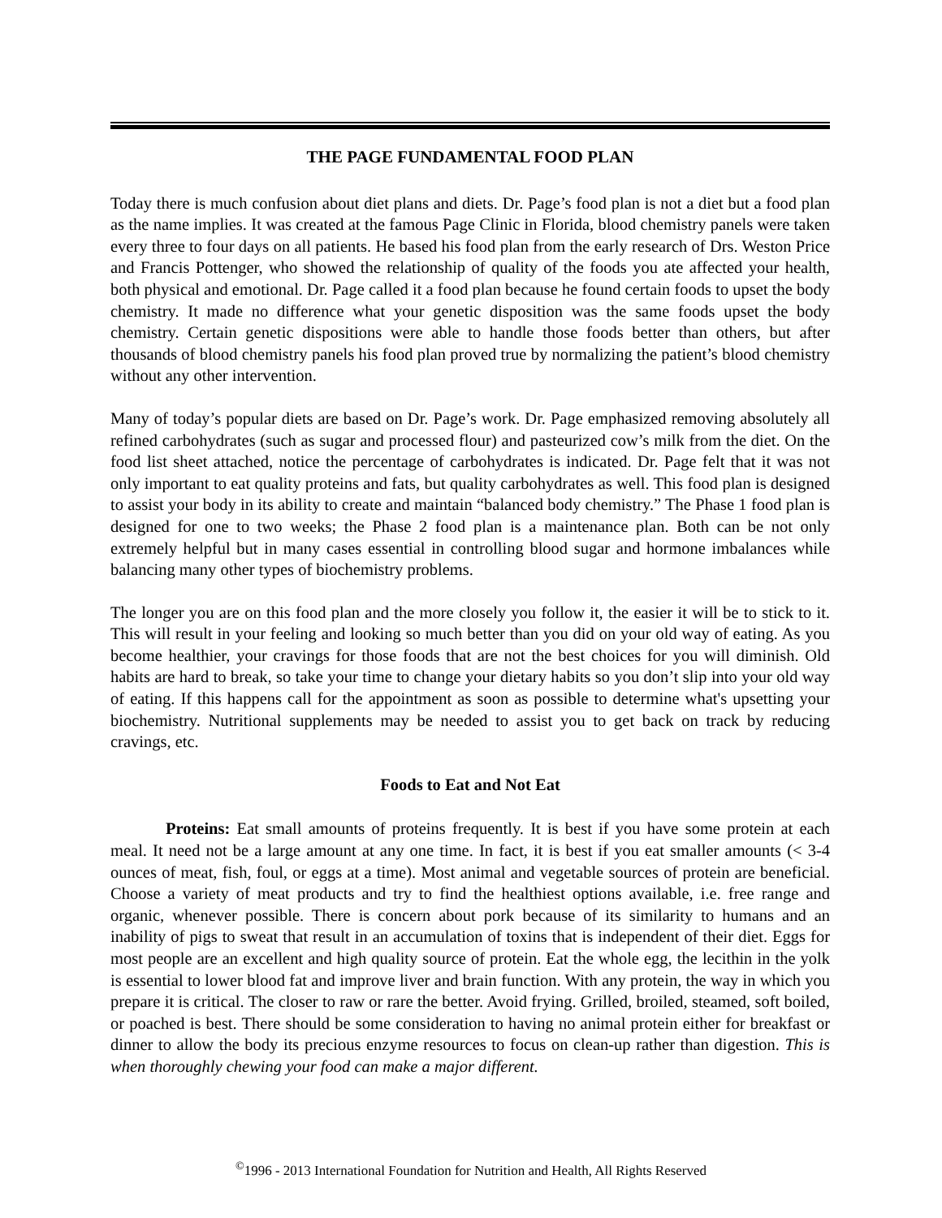THE PAGE FUNDAMENTAL FOOD PLAN
Today there is much confusion about diet plans and diets. Dr. Page’s food plan is not a diet but a food plan as the name implies. It was created at the famous Page Clinic in Florida, blood chemistry panels were taken every three to four days on all patients. He based his food plan from the early research of Drs. Weston Price and Francis Pottenger, who showed the relationship of quality of the foods you ate affected your health, both physical and emotional. Dr. Page called it a food plan because he found certain foods to upset the body chemistry. It made no difference what your genetic disposition was the same foods upset the body chemistry. Certain genetic dispositions were able to handle those foods better than others, but after thousands of blood chemistry panels his food plan proved true by normalizing the patient’s blood chemistry without any other intervention.
Many of today’s popular diets are based on Dr. Page’s work. Dr. Page emphasized removing absolutely all refined carbohydrates (such as sugar and processed flour) and pasteurized cow’s milk from the diet. On the food list sheet attached, notice the percentage of carbohydrates is indicated. Dr. Page felt that it was not only important to eat quality proteins and fats, but quality carbohydrates as well. This food plan is designed to assist your body in its ability to create and maintain “balanced body chemistry.” The Phase 1 food plan is designed for one to two weeks; the Phase 2 food plan is a maintenance plan. Both can be not only extremely helpful but in many cases essential in controlling blood sugar and hormone imbalances while balancing many other types of biochemistry problems.
The longer you are on this food plan and the more closely you follow it, the easier it will be to stick to it. This will result in your feeling and looking so much better than you did on your old way of eating. As you become healthier, your cravings for those foods that are not the best choices for you will diminish. Old habits are hard to break, so take your time to change your dietary habits so you don’t slip into your old way of eating. If this happens call for the appointment as soon as possible to determine what's upsetting your biochemistry. Nutritional supplements may be needed to assist you to get back on track by reducing cravings, etc.
Foods to Eat and Not Eat
Proteins: Eat small amounts of proteins frequently. It is best if you have some protein at each meal. It need not be a large amount at any one time. In fact, it is best if you eat smaller amounts (< 3-4 ounces of meat, fish, foul, or eggs at a time). Most animal and vegetable sources of protein are beneficial. Choose a variety of meat products and try to find the healthiest options available, i.e. free range and organic, whenever possible. There is concern about pork because of its similarity to humans and an inability of pigs to sweat that result in an accumulation of toxins that is independent of their diet. Eggs for most people are an excellent and high quality source of protein. Eat the whole egg, the lecithin in the yolk is essential to lower blood fat and improve liver and brain function. With any protein, the way in which you prepare it is critical. The closer to raw or rare the better. Avoid frying. Grilled, broiled, steamed, soft boiled, or poached is best. There should be some consideration to having no animal protein either for breakfast or dinner to allow the body its precious enzyme resources to focus on clean-up rather than digestion. This is when thoroughly chewing your food can make a major different.
<sup>©</sup>1996 - 2013 International Foundation for Nutrition and Health, All Rights Reserved